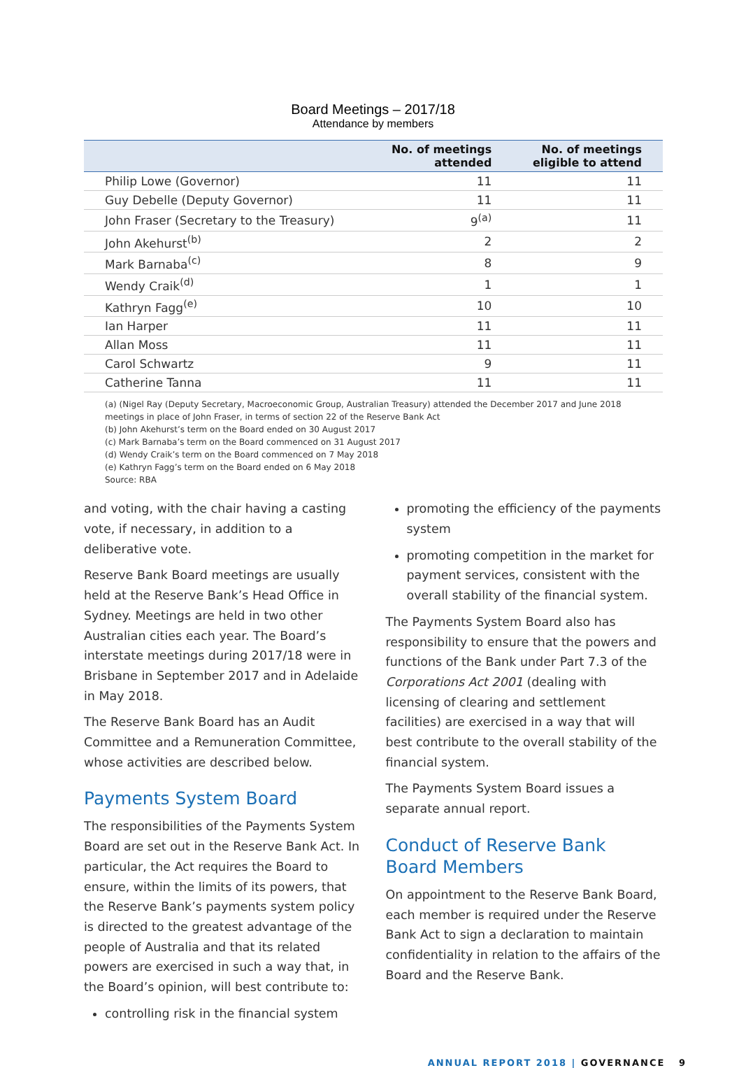Board Meetings – 2017/18
Attendance by members
| | No. of meetings attended | No. of meetings eligible to attend |
| --- | --- | --- |
| Philip Lowe (Governor) | 11 | 11 |
| Guy Debelle (Deputy Governor) | 11 | 11 |
| John Fraser (Secretary to the Treasury) | 9<sup>(a)</sup> | 11 |
| John Akehurst<sup>(b)</sup> | 2 | 2 |
| Mark Barnaba<sup>(c)</sup> | 8 | 9 |
| Wendy Craik<sup>(d)</sup> | 1 | 1 |
| Kathryn Fagg<sup>(e)</sup> | 10 | 10 |
| Ian Harper | 11 | 11 |
| Allan Moss | 11 | 11 |
| Carol Schwartz | 9 | 11 |
| Catherine Tanna | 11 | 11 |
(a) (Nigel Ray (Deputy Secretary, Macroeconomic Group, Australian Treasury) attended the December 2017 and June 2018 meetings in place of John Fraser, in terms of section 22 of the Reserve Bank Act
(b) John Akehurst’s term on the Board ended on 30 August 2017
(c) Mark Barnaba’s term on the Board commenced on 31 August 2017
(d) Wendy Craik’s term on the Board commenced on 7 May 2018
(e) Kathryn Fagg’s term on the Board ended on 6 May 2018
Source: RBA
and voting, with the chair having a casting vote, if necessary, in addition to a deliberative vote.
Reserve Bank Board meetings are usually held at the Reserve Bank’s Head Office in Sydney. Meetings are held in two other Australian cities each year. The Board’s interstate meetings during 2017/18 were in Brisbane in September 2017 and in Adelaide in May 2018.
The Reserve Bank Board has an Audit Committee and a Remuneration Committee, whose activities are described below.
Payments System Board
The responsibilities of the Payments System Board are set out in the Reserve Bank Act. In particular, the Act requires the Board to ensure, within the limits of its powers, that the Reserve Bank’s payments system policy is directed to the greatest advantage of the people of Australia and that its related powers are exercised in such a way that, in the Board’s opinion, will best contribute to:
controlling risk in the financial system
promoting the efficiency of the payments system
promoting competition in the market for payment services, consistent with the overall stability of the financial system.
The Payments System Board also has responsibility to ensure that the powers and functions of the Bank under Part 7.3 of the Corporations Act 2001 (dealing with licensing of clearing and settlement facilities) are exercised in a way that will best contribute to the overall stability of the financial system.
The Payments System Board issues a separate annual report.
Conduct of Reserve Bank Board Members
On appointment to the Reserve Bank Board, each member is required under the Reserve Bank Act to sign a declaration to maintain confidentiality in relation to the affairs of the Board and the Reserve Bank.
ANNUAL REPORT 2018 | GOVERNANCE 9